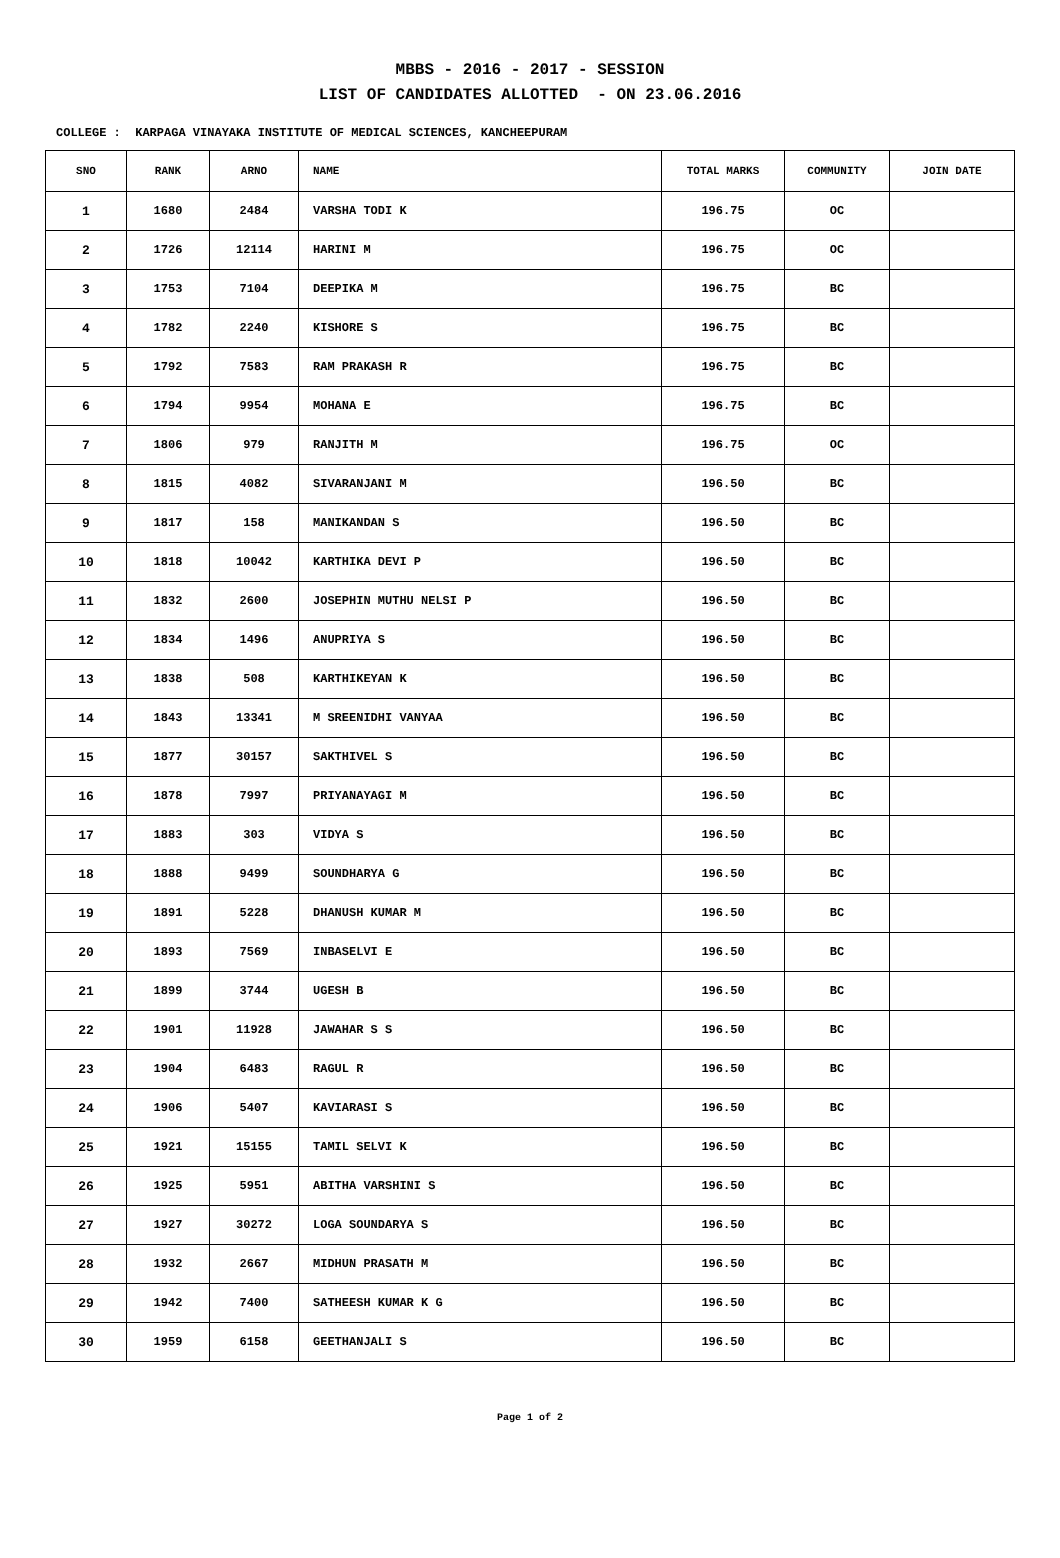MBBS - 2016 - 2017 - SESSION
LIST OF CANDIDATES ALLOTTED - ON 23.06.2016
COLLEGE : KARPAGA VINAYAKA INSTITUTE OF MEDICAL SCIENCES, KANCHEEPURAM
| SNO | RANK | ARNO | NAME | TOTAL MARKS | COMMUNITY | JOIN DATE |
| --- | --- | --- | --- | --- | --- | --- |
| 1 | 1680 | 2484 | VARSHA TODI K | 196.75 | OC | |
| 2 | 1726 | 12114 | HARINI M | 196.75 | OC | |
| 3 | 1753 | 7104 | DEEPIKA M | 196.75 | BC | |
| 4 | 1782 | 2240 | KISHORE S | 196.75 | BC | |
| 5 | 1792 | 7583 | RAM PRAKASH R | 196.75 | BC | |
| 6 | 1794 | 9954 | MOHANA E | 196.75 | BC | |
| 7 | 1806 | 979 | RANJITH M | 196.75 | OC | |
| 8 | 1815 | 4082 | SIVARANJANI M | 196.50 | BC | |
| 9 | 1817 | 158 | MANIKANDAN S | 196.50 | BC | |
| 10 | 1818 | 10042 | KARTHIKA DEVI P | 196.50 | BC | |
| 11 | 1832 | 2600 | JOSEPHIN MUTHU NELSI P | 196.50 | BC | |
| 12 | 1834 | 1496 | ANUPRIYA S | 196.50 | BC | |
| 13 | 1838 | 508 | KARTHIKEYAN K | 196.50 | BC | |
| 14 | 1843 | 13341 | M SREENIDHI VANYAA | 196.50 | BC | |
| 15 | 1877 | 30157 | SAKTHIVEL S | 196.50 | BC | |
| 16 | 1878 | 7997 | PRIYANAYAGI M | 196.50 | BC | |
| 17 | 1883 | 303 | VIDYA S | 196.50 | BC | |
| 18 | 1888 | 9499 | SOUNDHARYA G | 196.50 | BC | |
| 19 | 1891 | 5228 | DHANUSH KUMAR M | 196.50 | BC | |
| 20 | 1893 | 7569 | INBASELVI E | 196.50 | BC | |
| 21 | 1899 | 3744 | UGESH B | 196.50 | BC | |
| 22 | 1901 | 11928 | JAWAHAR S S | 196.50 | BC | |
| 23 | 1904 | 6483 | RAGUL R | 196.50 | BC | |
| 24 | 1906 | 5407 | KAVIARASI S | 196.50 | BC | |
| 25 | 1921 | 15155 | TAMIL SELVI K | 196.50 | BC | |
| 26 | 1925 | 5951 | ABITHA VARSHINI S | 196.50 | BC | |
| 27 | 1927 | 30272 | LOGA SOUNDARYA S | 196.50 | BC | |
| 28 | 1932 | 2667 | MIDHUN PRASATH M | 196.50 | BC | |
| 29 | 1942 | 7400 | SATHEESH KUMAR K G | 196.50 | BC | |
| 30 | 1959 | 6158 | GEETHANJALI S | 196.50 | BC | |
Page 1 of 2